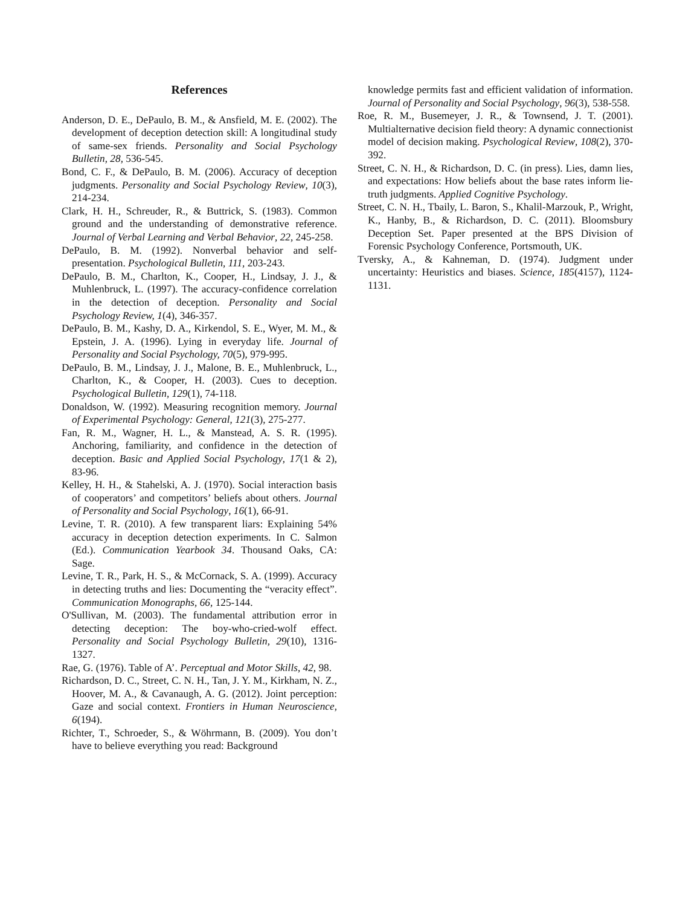References
Anderson, D. E., DePaulo, B. M., & Ansfield, M. E. (2002). The development of deception detection skill: A longitudinal study of same-sex friends. Personality and Social Psychology Bulletin, 28, 536-545.
Bond, C. F., & DePaulo, B. M. (2006). Accuracy of deception judgments. Personality and Social Psychology Review, 10(3), 214-234.
Clark, H. H., Schreuder, R., & Buttrick, S. (1983). Common ground and the understanding of demonstrative reference. Journal of Verbal Learning and Verbal Behavior, 22, 245-258.
DePaulo, B. M. (1992). Nonverbal behavior and self-presentation. Psychological Bulletin, 111, 203-243.
DePaulo, B. M., Charlton, K., Cooper, H., Lindsay, J. J., & Muhlenbruck, L. (1997). The accuracy-confidence correlation in the detection of deception. Personality and Social Psychology Review, 1(4), 346-357.
DePaulo, B. M., Kashy, D. A., Kirkendol, S. E., Wyer, M. M., & Epstein, J. A. (1996). Lying in everyday life. Journal of Personality and Social Psychology, 70(5), 979-995.
DePaulo, B. M., Lindsay, J. J., Malone, B. E., Muhlenbruck, L., Charlton, K., & Cooper, H. (2003). Cues to deception. Psychological Bulletin, 129(1), 74-118.
Donaldson, W. (1992). Measuring recognition memory. Journal of Experimental Psychology: General, 121(3), 275-277.
Fan, R. M., Wagner, H. L., & Manstead, A. S. R. (1995). Anchoring, familiarity, and confidence in the detection of deception. Basic and Applied Social Psychology, 17(1 & 2), 83-96.
Kelley, H. H., & Stahelski, A. J. (1970). Social interaction basis of cooperators’ and competitors’ beliefs about others. Journal of Personality and Social Psychology, 16(1), 66-91.
Levine, T. R. (2010). A few transparent liars: Explaining 54% accuracy in deception detection experiments. In C. Salmon (Ed.). Communication Yearbook 34. Thousand Oaks, CA: Sage.
Levine, T. R., Park, H. S., & McCornack, S. A. (1999). Accuracy in detecting truths and lies: Documenting the “veracity effect”. Communication Monographs, 66, 125-144.
O'Sullivan, M. (2003). The fundamental attribution error in detecting deception: The boy-who-cried-wolf effect. Personality and Social Psychology Bulletin, 29(10), 1316-1327.
Rae, G. (1976). Table of A’. Perceptual and Motor Skills, 42, 98.
Richardson, D. C., Street, C. N. H., Tan, J. Y. M., Kirkham, N. Z., Hoover, M. A., & Cavanaugh, A. G. (2012). Joint perception: Gaze and social context. Frontiers in Human Neuroscience, 6(194).
Richter, T., Schroeder, S., & Wöhrmann, B. (2009). You don’t have to believe everything you read: Background
knowledge permits fast and efficient validation of information. Journal of Personality and Social Psychology, 96(3), 538-558.
Roe, R. M., Busemeyer, J. R., & Townsend, J. T. (2001). Multialternative decision field theory: A dynamic connectionist model of decision making. Psychological Review, 108(2), 370-392.
Street, C. N. H., & Richardson, D. C. (in press). Lies, damn lies, and expectations: How beliefs about the base rates inform lie-truth judgments. Applied Cognitive Psychology.
Street, C. N. H., Tbaily, L. Baron, S., Khalil-Marzouk, P., Wright, K., Hanby, B., & Richardson, D. C. (2011). Bloomsbury Deception Set. Paper presented at the BPS Division of Forensic Psychology Conference, Portsmouth, UK.
Tversky, A., & Kahneman, D. (1974). Judgment under uncertainty: Heuristics and biases. Science, 185(4157), 1124-1131.